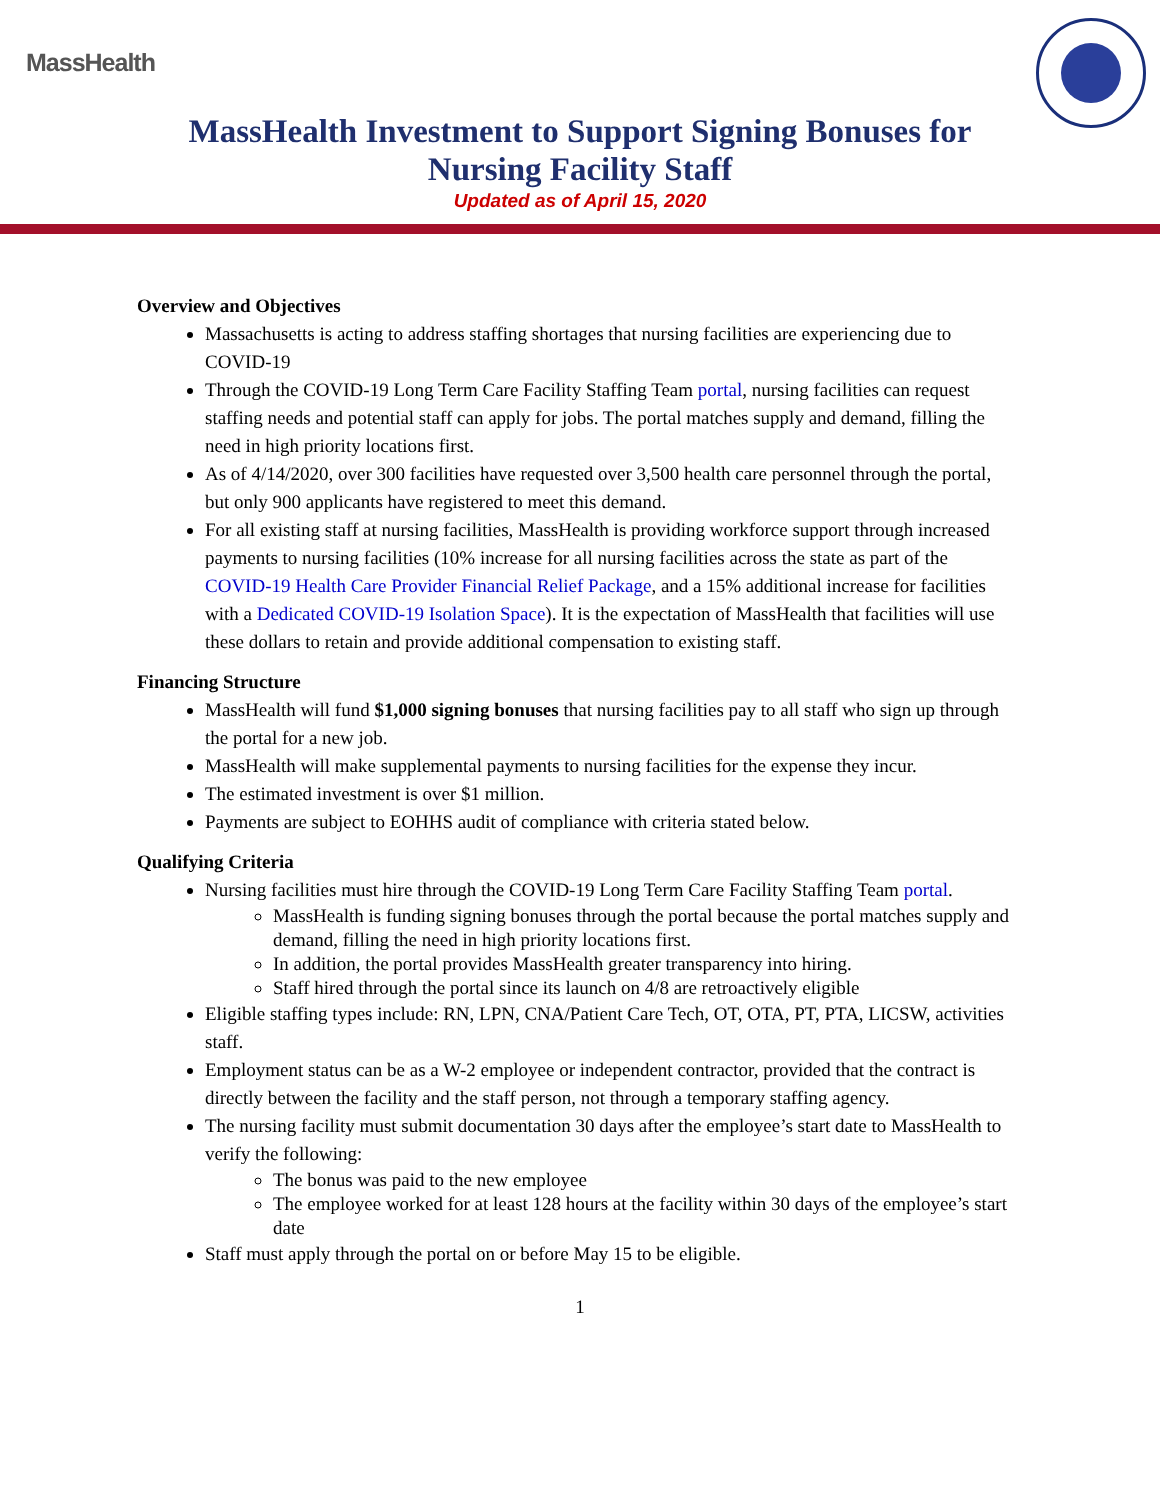MassHealth
MassHealth Investment to Support Signing Bonuses for
Nursing Facility Staff
Updated as of April 15, 2020
Overview and Objectives
Massachusetts is acting to address staffing shortages that nursing facilities are experiencing due to COVID-19
Through the COVID-19 Long Term Care Facility Staffing Team portal, nursing facilities can request staffing needs and potential staff can apply for jobs. The portal matches supply and demand, filling the need in high priority locations first.
As of 4/14/2020, over 300 facilities have requested over 3,500 health care personnel through the portal, but only 900 applicants have registered to meet this demand.
For all existing staff at nursing facilities, MassHealth is providing workforce support through increased payments to nursing facilities (10% increase for all nursing facilities across the state as part of the COVID-19 Health Care Provider Financial Relief Package, and a 15% additional increase for facilities with a Dedicated COVID-19 Isolation Space). It is the expectation of MassHealth that facilities will use these dollars to retain and provide additional compensation to existing staff.
Financing Structure
MassHealth will fund $1,000 signing bonuses that nursing facilities pay to all staff who sign up through the portal for a new job.
MassHealth will make supplemental payments to nursing facilities for the expense they incur.
The estimated investment is over $1 million.
Payments are subject to EOHHS audit of compliance with criteria stated below.
Qualifying Criteria
Nursing facilities must hire through the COVID-19 Long Term Care Facility Staffing Team portal.
MassHealth is funding signing bonuses through the portal because the portal matches supply and demand, filling the need in high priority locations first.
In addition, the portal provides MassHealth greater transparency into hiring.
Staff hired through the portal since its launch on 4/8 are retroactively eligible
Eligible staffing types include: RN, LPN, CNA/Patient Care Tech, OT, OTA, PT, PTA, LICSW, activities staff.
Employment status can be as a W-2 employee or independent contractor, provided that the contract is directly between the facility and the staff person, not through a temporary staffing agency.
The nursing facility must submit documentation 30 days after the employee’s start date to MassHealth to verify the following:
The bonus was paid to the new employee
The employee worked for at least 128 hours at the facility within 30 days of the employee’s start date
Staff must apply through the portal on or before May 15 to be eligible.
1